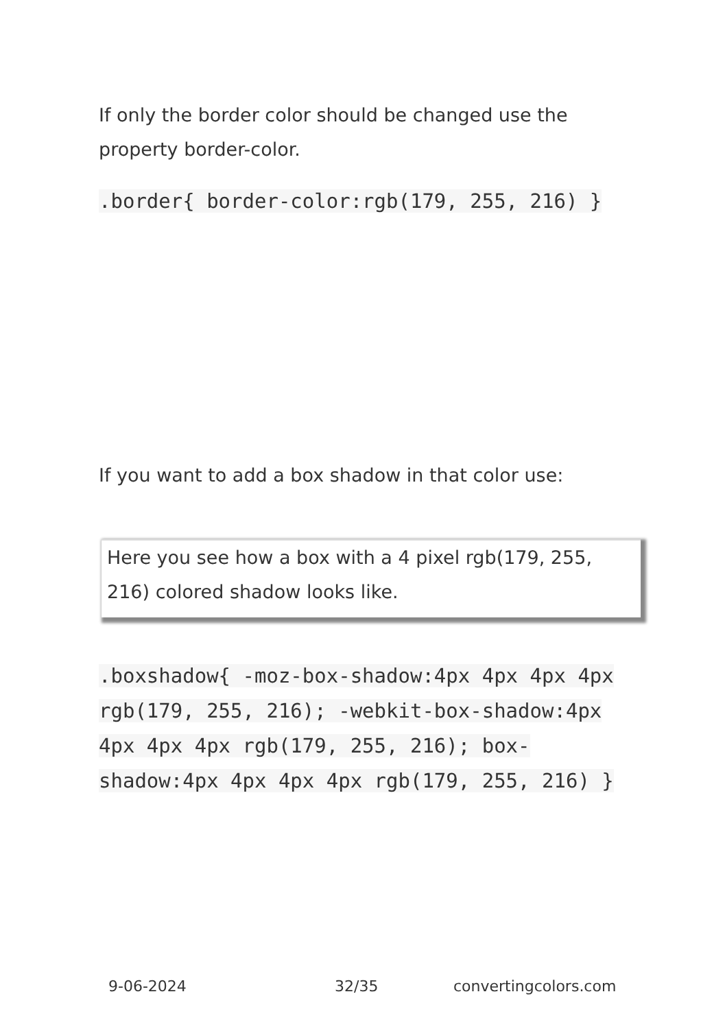If only the border color should be changed use the property border-color.
.border{ border-color:rgb(179, 255, 216) }
If you want to add a box shadow in that color use:
Here you see how a box with a 4 pixel rgb(179, 255, 216) colored shadow looks like.
.boxshadow{ -moz-box-shadow:4px 4px 4px 4px rgb(179, 255, 216); -webkit-box-shadow:4px 4px 4px 4px rgb(179, 255, 216); box-shadow:4px 4px 4px 4px rgb(179, 255, 216) }
9-06-2024 32/35 convertingcolors.com